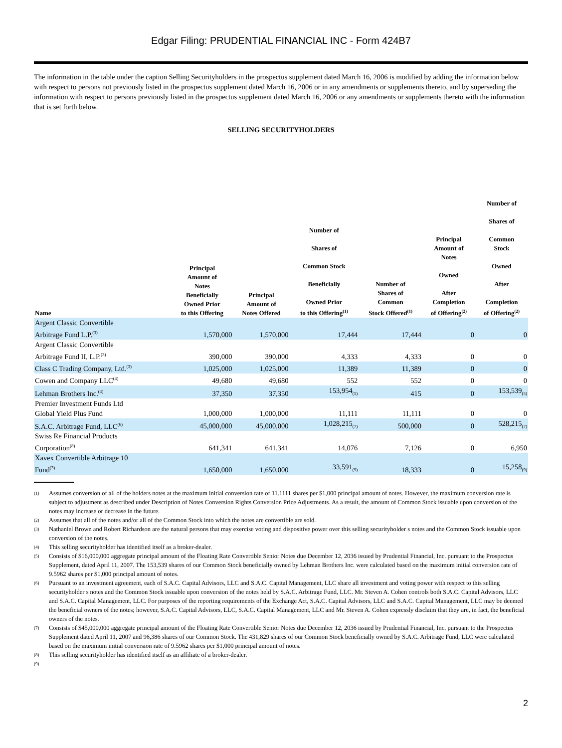Edgar Filing: PRUDENTIAL FINANCIAL INC - Form 424B7
The information in the table under the caption Selling Securityholders in the prospectus supplement dated March 16, 2006 is modified by adding the information below with respect to persons not previously listed in the prospectus supplement dated March 16, 2006 or in any amendments or supplements thereto, and by superseding the information with respect to persons previously listed in the prospectus supplement dated March 16, 2006 or any amendments or supplements thereto with the information that is set forth below.
SELLING SECURITYHOLDERS
| Name | Principal Amount of Notes Beneficially Owned Prior to this Offering | Principal Amount of Notes Offered | Number of Shares of Common Stock Beneficially Owned Prior to this Offering<sup>(1)</sup> | Number of Shares of Common Stock Offered<sup>(1)</sup> | Principal Amount of Notes Owned After Completion of Offering<sup>(2)</sup> | Number of Shares of Common Stock Owned After Completion of Offering<sup>(2)</sup> |
| --- | --- | --- | --- | --- | --- | --- |
| Argent Classic Convertible Arbitrage Fund L.P.<sup>(3)</sup> | 1,570,000 | 1,570,000 | 17,444 | 17,444 | 0 | 0 |
| Argent Classic Convertible Arbitrage Fund II, L.P.<sup>(3)</sup> | 390,000 | 390,000 | 4,333 | 4,333 | 0 | 0 |
| Class C Trading Company, Ltd.<sup>(3)</sup> | 1,025,000 | 1,025,000 | 11,389 | 11,389 | 0 | 0 |
| Cowen and Company LLC<sup>(4)</sup> | 49,680 | 49,680 | 552 | 552 | 0 | 0 |
| Lehman Brothers Inc.<sup>(4)</sup> | 37,350 | 37,350 | 153,954<sub>(5)</sub> | 415 | 0 | 153,539<sub>(5)</sub> |
| Premier Investment Funds Ltd Global Yield Plus Fund | 1,000,000 | 1,000,000 | 11,111 | 11,111 | 0 | 0 |
| S.A.C. Arbitrage Fund, LLC<sup>(6)</sup> | 45,000,000 | 45,000,000 | 1,028,215<sub>(7)</sub> | 500,000 | 0 | 528,215<sub>(7)</sub> |
| Swiss Re Financial Products Corporation<sup>(8)</sup> | 641,341 | 641,341 | 14,076 | 7,126 | 0 | 6,950 |
| Xavex Convertible Arbitrage 10 Fund<sup>(3)</sup> | 1,650,000 | 1,650,000 | 33,591<sub>(9)</sub> | 18,333 | 0 | 15,258<sub>(9)</sub> |
(1) Assumes conversion of all of the holders notes at the maximum initial conversion rate of 11.1111 shares per $1,000 principal amount of notes. However, the maximum conversion rate is subject to adjustment as described under Description of Notes Conversion Rights Conversion Price Adjustments. As a result, the amount of Common Stock issuable upon conversion of the notes may increase or decrease in the future.
(2) Assumes that all of the notes and/or all of the Common Stock into which the notes are convertible are sold.
(3) Nathaniel Brown and Robert Richardson are the natural persons that may exercise voting and dispositive power over this selling securityholder s notes and the Common Stock issuable upon conversion of the notes.
(4) This selling securityholder has identified itself as a broker-dealer.
(5) Consists of $16,000,000 aggregate principal amount of the Floating Rate Convertible Senior Notes due December 12, 2036 issued by Prudential Financial, Inc. pursuant to the Prospectus Supplement, dated April 11, 2007. The 153,539 shares of our Common Stock beneficially owned by Lehman Brothers Inc. were calculated based on the maximum initial conversion rate of 9.5962 shares per $1,000 principal amount of notes.
(6) Pursuant to an investment agreement, each of S.A.C. Capital Advisors, LLC and S.A.C. Capital Management, LLC share all investment and voting power with respect to this selling securityholder s notes and the Common Stock issuable upon conversion of the notes held by S.A.C. Arbitrage Fund, LLC. Mr. Steven A. Cohen controls both S.A.C. Capital Advisors, LLC and S.A.C. Capital Management, LLC. For purposes of the reporting requirements of the Exchange Act, S.A.C. Capital Advisors, LLC and S.A.C. Capital Management, LLC may be deemed the beneficial owners of the notes; however, S.A.C. Capital Advisors, LLC, S.A.C. Capital Management, LLC and Mr. Steven A. Cohen expressly disclaim that they are, in fact, the beneficial owners of the notes.
(7) Consists of $45,000,000 aggregate principal amount of the Floating Rate Convertible Senior Notes due December 12, 2036 issued by Prudential Financial, Inc. pursuant to the Prospectus Supplement dated April 11, 2007 and 96,386 shares of our Common Stock. The 431,829 shares of our Common Stock beneficially owned by S.A.C. Arbitrage Fund, LLC were calculated based on the maximum initial conversion rate of 9.5962 shares per $1,000 principal amount of notes.
(8) This selling securityholder has identified itself as an affiliate of a broker-dealer.
(9)
2